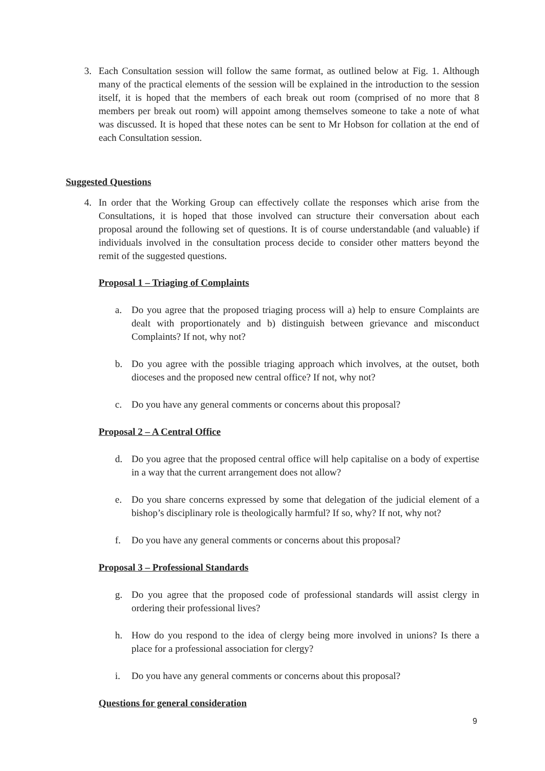3. Each Consultation session will follow the same format, as outlined below at Fig. 1. Although many of the practical elements of the session will be explained in the introduction to the session itself, it is hoped that the members of each break out room (comprised of no more that 8 members per break out room) will appoint among themselves someone to take a note of what was discussed. It is hoped that these notes can be sent to Mr Hobson for collation at the end of each Consultation session.
Suggested Questions
4. In order that the Working Group can effectively collate the responses which arise from the Consultations, it is hoped that those involved can structure their conversation about each proposal around the following set of questions. It is of course understandable (and valuable) if individuals involved in the consultation process decide to consider other matters beyond the remit of the suggested questions.
Proposal 1 – Triaging of Complaints
a. Do you agree that the proposed triaging process will a) help to ensure Complaints are dealt with proportionately and b) distinguish between grievance and misconduct Complaints? If not, why not?
b. Do you agree with the possible triaging approach which involves, at the outset, both dioceses and the proposed new central office? If not, why not?
c. Do you have any general comments or concerns about this proposal?
Proposal 2 – A Central Office
d. Do you agree that the proposed central office will help capitalise on a body of expertise in a way that the current arrangement does not allow?
e. Do you share concerns expressed by some that delegation of the judicial element of a bishop’s disciplinary role is theologically harmful? If so, why? If not, why not?
f. Do you have any general comments or concerns about this proposal?
Proposal 3 – Professional Standards
g. Do you agree that the proposed code of professional standards will assist clergy in ordering their professional lives?
h. How do you respond to the idea of clergy being more involved in unions? Is there a place for a professional association for clergy?
i. Do you have any general comments or concerns about this proposal?
Questions for general consideration
9